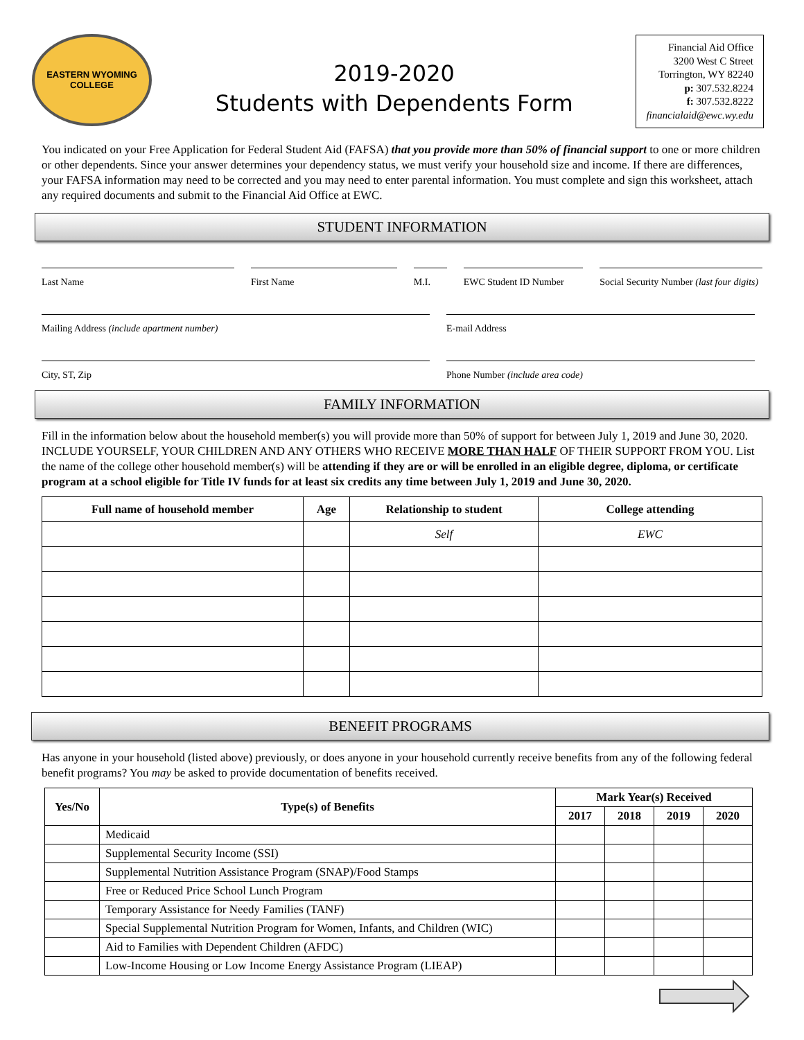EASTERN WYOMING
COLLEGE
2019-2020
Students with Dependents Form
Financial Aid Office
3200 West C Street
Torrington, WY 82240
p: 307.532.8224
f: 307.532.8222
financialaid@ewc.wy.edu
You indicated on your Free Application for Federal Student Aid (FAFSA) that you provide more than 50% of financial support to one or more children or other dependents. Since your answer determines your dependency status, we must verify your household size and income. If there are differences, your FAFSA information may need to be corrected and you may need to enter parental information. You must complete and sign this worksheet, attach any required documents and submit to the Financial Aid Office at EWC.
STUDENT INFORMATION
Last Name First Name M.I. EWC Student ID Number Social Security Number (last four digits)
Mailing Address (include apartment number) E-mail Address
City, ST, Zip Phone Number (include area code)
FAMILY INFORMATION
Fill in the information below about the household member(s) you will provide more than 50% of support for between July 1, 2019 and June 30, 2020. INCLUDE YOURSELF, YOUR CHILDREN AND ANY OTHERS WHO RECEIVE MORE THAN HALF OF THEIR SUPPORT FROM YOU. List the name of the college other household member(s) will be attending if they are or will be enrolled in an eligible degree, diploma, or certificate program at a school eligible for Title IV funds for at least six credits any time between July 1, 2019 and June 30, 2020.
| Full name of household member | Age | Relationship to student | College attending |
| --- | --- | --- | --- |
| | | Self | EWC |
BENEFIT PROGRAMS
Has anyone in your household (listed above) previously, or does anyone in your household currently receive benefits from any of the following federal benefit programs? You may be asked to provide documentation of benefits received.
| Yes/No | Type(s) of Benefits | Mark Year(s) Received | | | |
| --- | --- | --- | --- | --- | --- |
| | | 2017 | 2018 | 2019 | 2020 |
| | Medicaid | | | | |
| | Supplemental Security Income (SSI) | | | | |
| | Supplemental Nutrition Assistance Program (SNAP)/Food Stamps | | | | |
| | Free or Reduced Price School Lunch Program | | | | |
| | Temporary Assistance for Needy Families (TANF) | | | | |
| | Special Supplemental Nutrition Program for Women, Infants, and Children (WIC) | | | | |
| | Aid to Families with Dependent Children (AFDC) | | | | |
| | Low-Income Housing or Low Income Energy Assistance Program (LIEAP) | | | | |